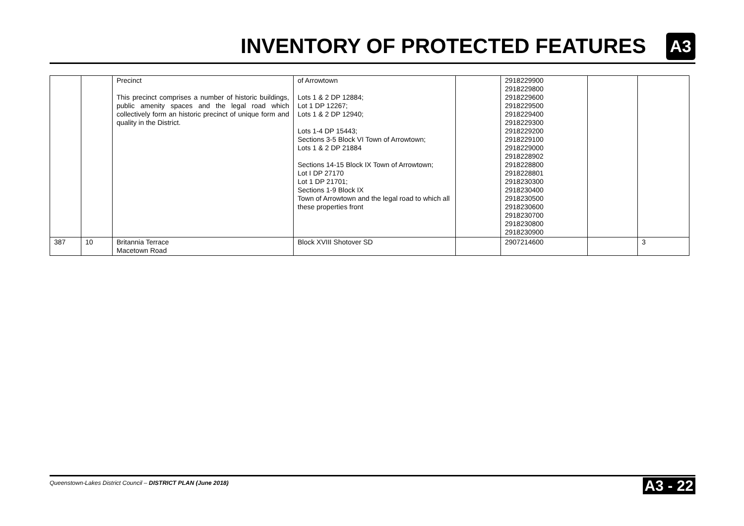INVENTORY OF PROTECTED FEATURES
A3
| | | Precinct This precinct comprises a number of historic buildings, public amenity spaces and the legal road which collectively form an historic precinct of unique form and quality in the District. | of Arrowtown Lots 1 & 2 DP 12884; Lot 1 DP 12267; Lots 1 & 2 DP 12940; Lots 1-4 DP 15443; Sections 3-5 Block VI Town of Arrowtown; Lots 1 & 2 DP 21884 Sections 14-15 Block IX Town of Arrowtown; Lot I DP 27170 Lot 1 DP 21701; Sections 1-9 Block IX Town of Arrowtown and the legal road to which all these properties front | | 2918229900 2918229800 2918229600 2918229500 2918229400 2918229300 2918229200 2918229100 2918229000 2918228902 2918228800 2918228801 2918230300 2918230400 2918230500 2918230600 2918230700 2918230800 2918230900 | | |
| 387 | 10 | Britannia Terrace Macetown Road | Block XVIII Shotover SD | | 2907214600 | | 3 |
Queenstown-Lakes District Council – DISTRICT PLAN (June 2018) A3 - 22